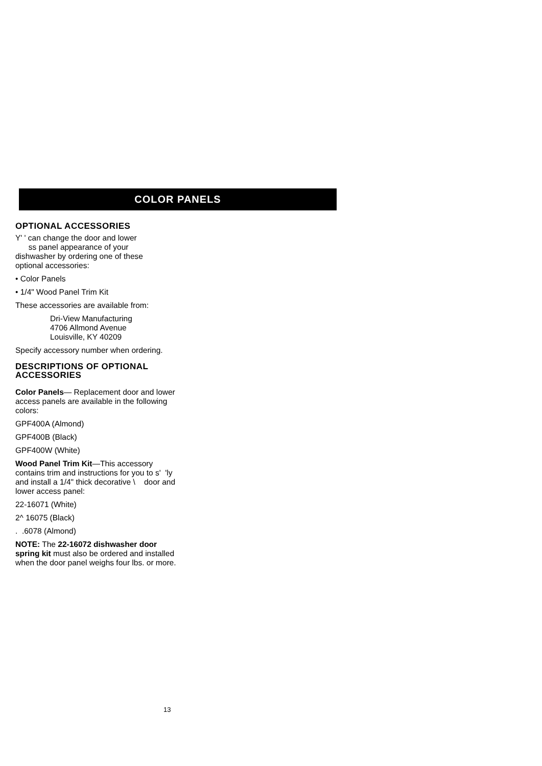COLOR PANELS
OPTIONAL ACCESSORIES
Y' ' can change the door and lower
ss panel appearance of your
dishwasher by ordering one of these
optional accessories:
• Color Panels
• 1/4" Wood Panel Trim Kit
These accessories are available from:
Dri-View Manufacturing
4706 Allmond Avenue
Louisville, KY 40209
Specify accessory number when ordering.
DESCRIPTIONS OF OPTIONAL ACCESSORIES
Color Panels— Replacement door and lower access panels are available in the following colors:
GPF400A (Almond)
GPF400B (Black)
GPF400W (White)
Wood Panel Trim Kit—This accessory contains trim and instructions for you to s' 'ly and install a 1/4" thick decorative \ door and lower access panel:
22-16071 (White)
2^ 16075 (Black)
. .6078 (Almond)
NOTE: The 22-16072 dishwasher door spring kit must also be ordered and installed when the door panel weighs four lbs. or more.
13